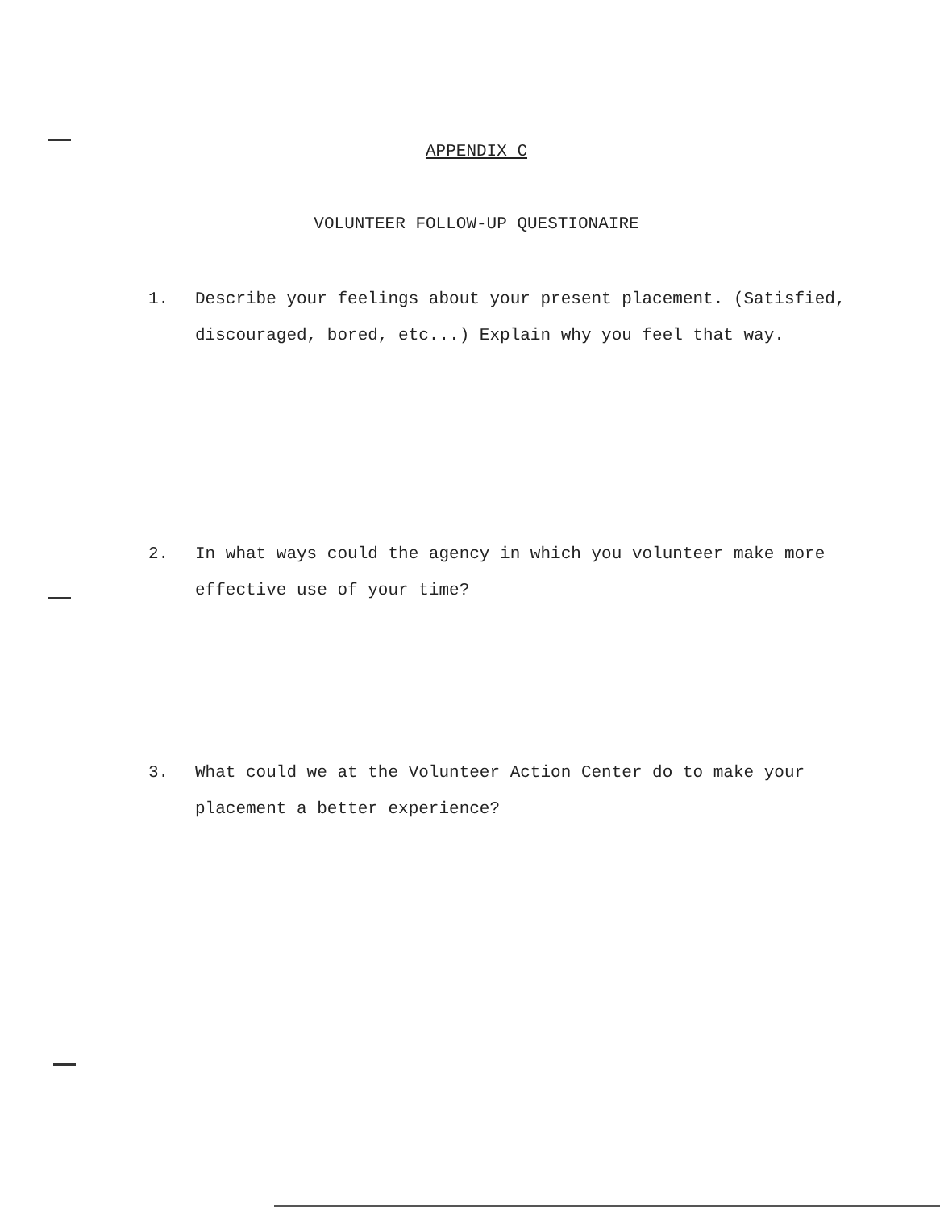APPENDIX C
VOLUNTEER FOLLOW-UP QUESTIONAIRE
1. Describe your feelings about your present placement. (Satisfied, discouraged, bored, etc...) Explain why you feel that way.
2. In what ways could the agency in which you volunteer make more effective use of your time?
3. What could we at the Volunteer Action Center do to make your placement a better experience?